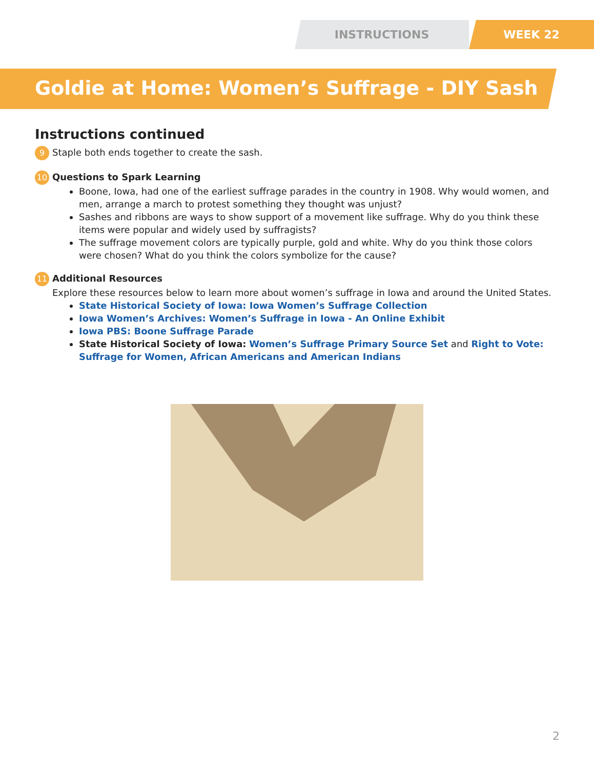INSTRUCTIONS WEEK 22
Goldie at Home: Women’s Suffrage - DIY Sash
Instructions continued
9 Staple both ends together to create the sash.
10 Questions to Spark Learning
Boone, Iowa, had one of the earliest suffrage parades in the country in 1908. Why would women, and men, arrange a march to protest something they thought was unjust?
Sashes and ribbons are ways to show support of a movement like suffrage. Why do you think these items were popular and widely used by suffragists?
The suffrage movement colors are typically purple, gold and white. Why do you think those colors were chosen? What do you think the colors symbolize for the cause?
11 Additional Resources
Explore these resources below to learn more about women’s suffrage in Iowa and around the United States.
State Historical Society of Iowa: Iowa Women’s Suffrage Collection
Iowa Women’s Archives: Women’s Suffrage in Iowa - An Online Exhibit
Iowa PBS: Boone Suffrage Parade
State Historical Society of Iowa: Women’s Suffrage Primary Source Set and Right to Vote: Suffrage for Women, African Americans and American Indians
2